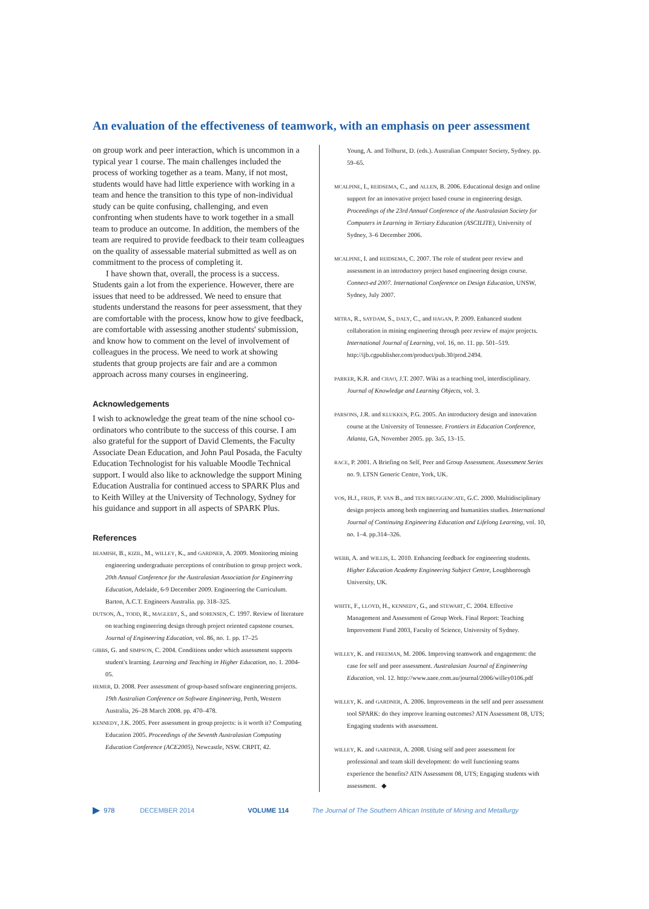An evaluation of the effectiveness of teamwork, with an emphasis on peer assessment
on group work and peer interaction, which is uncommon in a typical year 1 course. The main challenges included the process of working together as a team. Many, if not most, students would have had little experience with working in a team and hence the transition to this type of non-individual study can be quite confusing, challenging, and even confronting when students have to work together in a small team to produce an outcome. In addition, the members of the team are required to provide feedback to their team colleagues on the quality of assessable material submitted as well as on commitment to the process of completing it.
I have shown that, overall, the process is a success. Students gain a lot from the experience. However, there are issues that need to be addressed. We need to ensure that students understand the reasons for peer assessment, that they are comfortable with the process, know how to give feedback, are comfortable with assessing another students' submission, and know how to comment on the level of involvement of colleagues in the process. We need to work at showing students that group projects are fair and are a common approach across many courses in engineering.
Acknowledgements
I wish to acknowledge the great team of the nine school co-ordinators who contribute to the success of this course. I am also grateful for the support of David Clements, the Faculty Associate Dean Education, and John Paul Posada, the Faculty Education Technologist for his valuable Moodle Technical support. I would also like to acknowledge the support Mining Education Australia for continued access to SPARK Plus and to Keith Willey at the University of Technology, Sydney for his guidance and support in all aspects of SPARK Plus.
References
BEAMISH, B., KIZIL, M., WILLEY, K., and GARDNER, A. 2009. Monitoring mining engineering undergraduate perceptions of contribution to group project work. 20th Annual Conference for the Australasian Association for Engineering Education, Adelaide, 6-9 December 2009. Engineering the Curriculum. Barton, A.C.T. Engineers Australia. pp. 318–325.
DUTSON, A., TODD, R., MAGLEBY, S., and SORENSEN, C. 1997. Review of literature on teaching engineering design through project oriented capstone courses. Journal of Engineering Education, vol. 86, no. 1. pp. 17–25
GIBBS, G. and SIMPSON, C. 2004. Conditions under which assessment supports student's learning. Learning and Teaching in Higher Education, no. 1. 2004-05.
HEMER, D. 2008. Peer assessment of group-based software engineering projects. 19th Australian Conference on Software Engineering, Perth, Western Australia, 26–28 March 2008. pp. 470–478.
KENNEDY, J.K. 2005. Peer assessment in group projects: is it worth it? Computing Education 2005. Proceedings of the Seventh Australasian Computing Education Conference (ACE2005), Newcastle, NSW. CRPIT, 42.
Young, A. and Tolhurst, D. (eds.). Australian Computer Society, Sydney. pp. 59–65.
MCALPINE, I., REIDSEMA, C., and ALLEN, B. 2006. Educational design and online support for an innovative project based course in engineering design. Proceedings of the 23rd Annual Conference of the Australasian Society for Computers in Learning in Tertiary Education (ASCILITE), University of Sydney, 3–6 December 2006.
MCALPINE, I. and REIDSEMA, C. 2007. The role of student peer review and assessment in an introductory project based engineering design course. Connect-ed 2007. International Conference on Design Education, UNSW, Sydney, July 2007.
MITRA, R., SAYDAM, S., DALY, C., and HAGAN, P. 2009. Enhanced student collaboration in mining engineering through peer review of major projects. International Journal of Learning, vol. 16, no. 11. pp. 501–519. http://ijb.cgpublisher.com/product/pub.30/prod.2494.
PARKER, K.R. and CHAO, J.T. 2007. Wiki as a teaching tool, interdisciplinary. Journal of Knowledge and Learning Objects, vol. 3.
PARSONS, J.R. and KLUKKEN, P.G. 2005. An introductory design and innovation course at the University of Tennessee. Frontiers in Education Conference, Atlanta, GA, November 2005. pp. 3a5, 13–15.
RACE, P. 2001. A Briefing on Self, Peer and Group Assessment. Assessment Series no. 9. LTSN Generic Centre, York, UK.
VOS, H.J., FRIJS, P. VAN B., and TEN BRUGGENCATE, G.C. 2000. Multidisciplinary design projects among both engineering and humanities studies. International Journal of Continuing Engineering Education and Lifelong Learning, vol. 10, no. 1–4. pp.314–326.
WEBB, A. and WILLIS, L. 2010. Enhancing feedback for engineering students. Higher Education Academy Engineering Subject Centre, Loughborough University, UK.
WHITE, F., LLOYD, H., KENNEDY, G., and STEWART, C. 2004. Effective Management and Assessment of Group Work. Final Report: Teaching Improvement Fund 2003, Faculty of Science, University of Sydney.
WILLEY, K. and FREEMAN, M. 2006. Improving teamwork and engagement: the case for self and peer assessment. Australasian Journal of Engineering Education, vol. 12. http://www.aaee.com.au/journal/2006/willey0106.pdf
WILLEY, K. and GARDNER, A. 2006. Improvements in the self and peer assessment tool SPARK: do they improve learning outcomes? ATN Assessment 08, UTS; Engaging students with assessment.
WILLEY, K. and GARDNER, A. 2008. Using self and peer assessment for professional and team skill development: do well functioning teams experience the benefits? ATN Assessment 08, UTS; Engaging students with assessment. ◆
▶ 978 DECEMBER 2014 VOLUME 114 The Journal of The Southern African Institute of Mining and Metallurgy